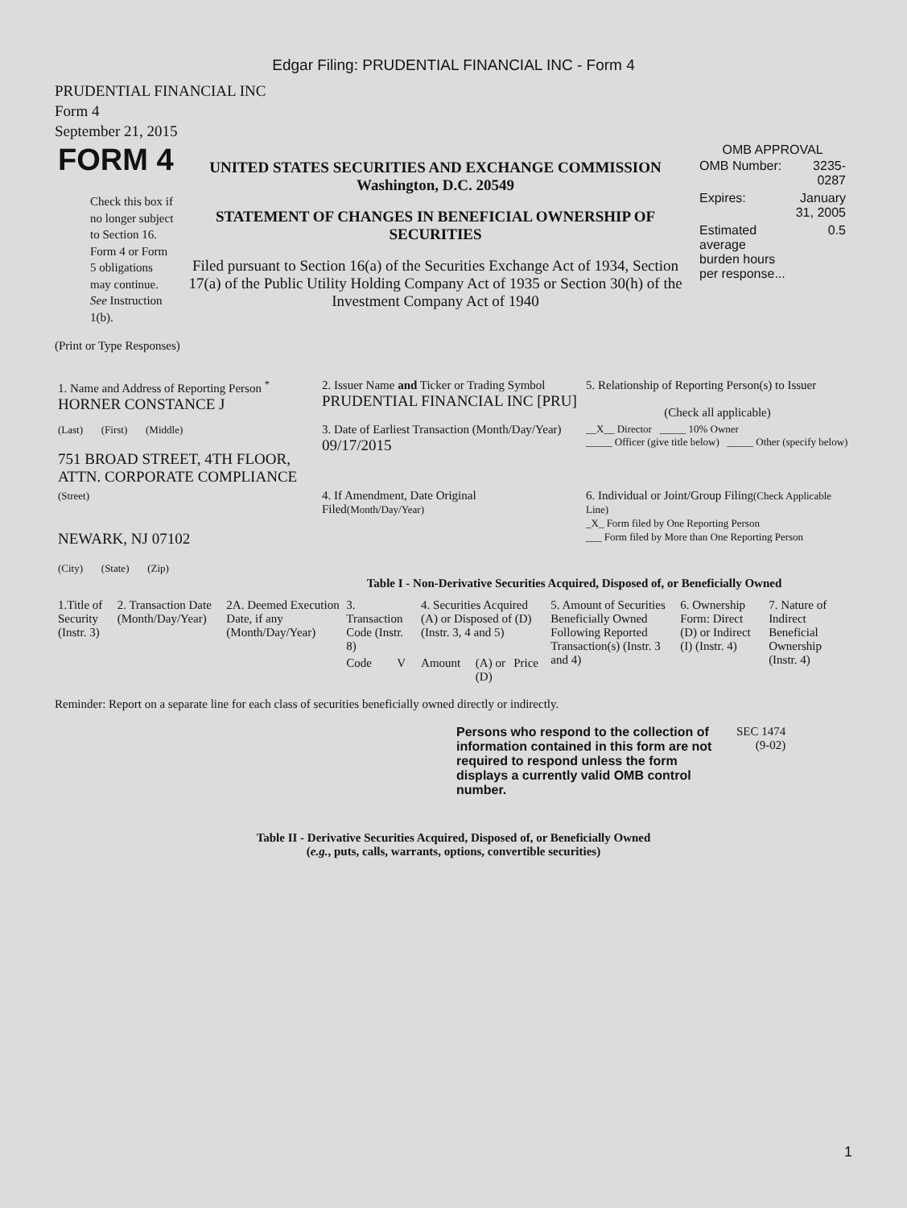Edgar Filing: PRUDENTIAL FINANCIAL INC - Form 4
PRUDENTIAL FINANCIAL INC
Form 4
September 21, 2015
| FORM 4 Check this box if no longer subject to Section 16. Form 4 or Form 5 obligations may continue. See Instruction 1(b). | UNITED STATES SECURITIES AND EXCHANGE COMMISSION Washington, D.C. 20549 STATEMENT OF CHANGES IN BENEFICIAL OWNERSHIP OF SECURITIES Filed pursuant to Section 16(a) of the Securities Exchange Act of 1934, Section 17(a) of the Public Utility Holding Company Act of 1935 or Section 30(h) of the Investment Company Act of 1940 | OMB APPROVAL / OMB Number: / 3235-0287 / / Expires: / January 31, 2005 / / Estimated average burden hours per response... / 0.5 / |
(Print or Type Responses)
| 1. Name and Address of Reporting Person <sup>*</sup> HORNER CONSTANCE J | 2. Issuer Name and Ticker or Trading Symbol PRUDENTIAL FINANCIAL INC [PRU] | 5. Relationship of Reporting Person(s) to Issuer (Check all applicable) |
| (Last) (First) (Middle) 751 BROAD STREET, 4TH FLOOR, ATTN. CORPORATE COMPLIANCE | 3. Date of Earliest Transaction (Month/Day/Year) 09/17/2015 | __X__ Director _____ 10% Owner _____ Officer (give title below) _____ Other (specify below) |
| (Street) NEWARK, NJ 07102 (City) (State) (Zip) | 4. If Amendment, Date Original Filed (Month/Day/Year) | 6. Individual or Joint/Group Filing (Check Applicable Line) _X_ Form filed by One Reporting Person ___ Form filed by More than One Reporting Person |
Table I - Non-Derivative Securities Acquired, Disposed of, or Beneficially Owned
| 1.Title of Security (Instr. 3) | 2. Transaction Date (Month/Day/Year) | 2A. Deemed Execution Date, if any (Month/Day/Year) | 3. Transaction Code (Instr. 8) | | 4. Securities Acquired (A) or Disposed of (D) (Instr. 3, 4 and 5) | | | 5. Amount of Securities Beneficially Owned Following Reported Transaction(s) (Instr. 3 and 4) | 6. Ownership Form: Direct (D) or Indirect (I) (Instr. 4) | 7. Nature of Indirect Beneficial Ownership (Instr. 4) |
| | | | Code | V | Amount | (A) or (D) | Price | | | |
Reminder: Report on a separate line for each class of securities beneficially owned directly or indirectly.
| Persons who respond to the collection of information contained in this form are not required to respond unless the form displays a currently valid OMB control number. | SEC 1474 (9-02) |
Table II - Derivative Securities Acquired, Disposed of, or Beneficially Owned
(e.g., puts, calls, warrants, options, convertible securities)
1